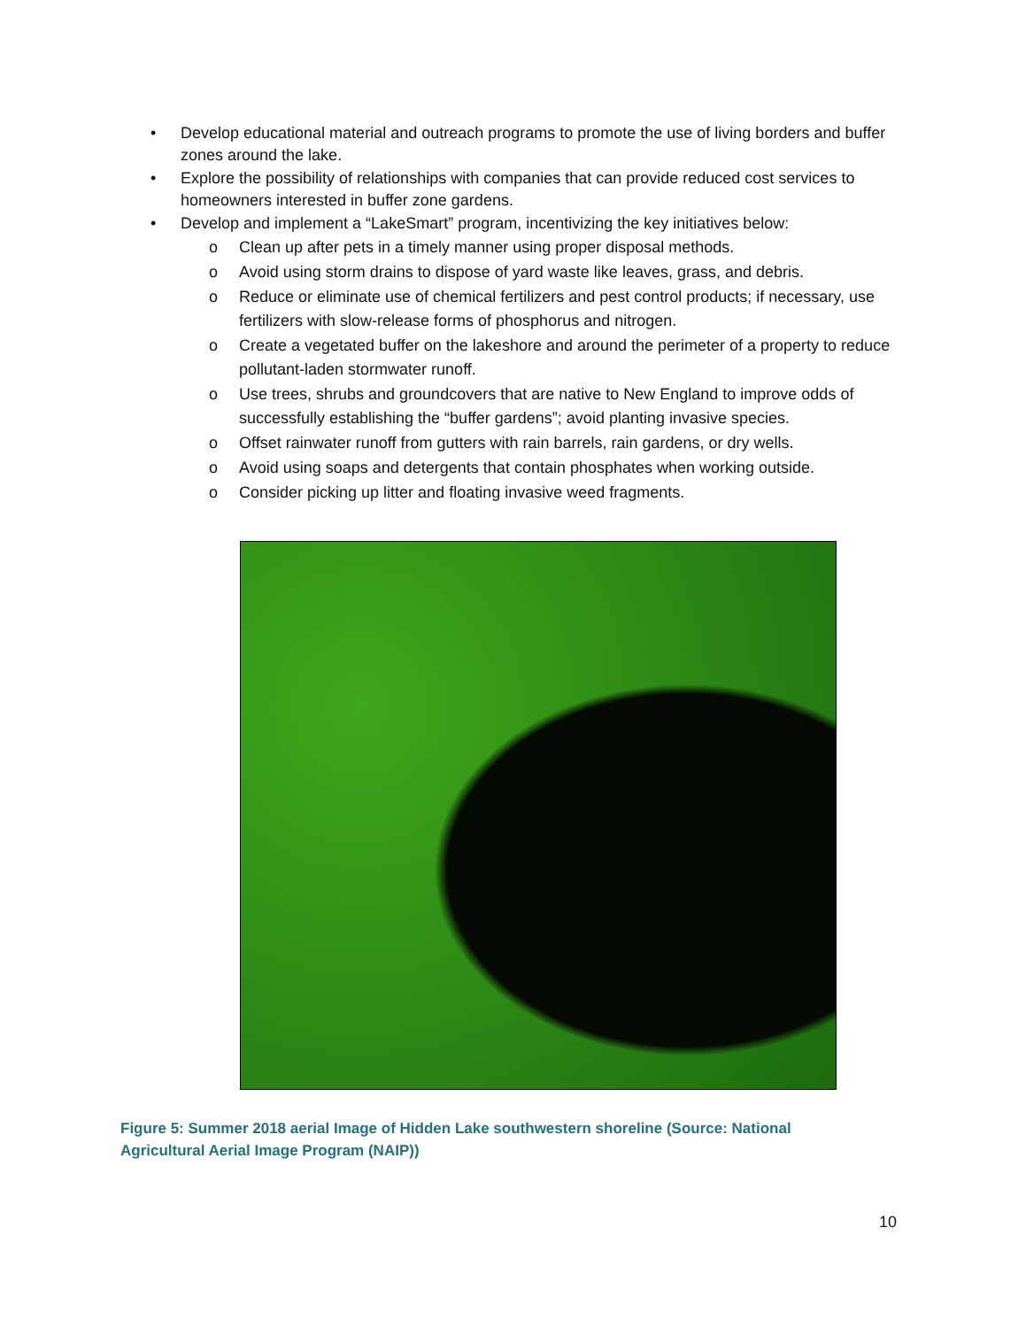• Develop educational material and outreach programs to promote the use of living borders and buffer zones around the lake.
• Explore the possibility of relationships with companies that can provide reduced cost services to homeowners interested in buffer zone gardens.
• Develop and implement a “LakeSmart” program, incentivizing the key initiatives below:
o Clean up after pets in a timely manner using proper disposal methods.
o Avoid using storm drains to dispose of yard waste like leaves, grass, and debris.
o Reduce or eliminate use of chemical fertilizers and pest control products; if necessary, use fertilizers with slow-release forms of phosphorus and nitrogen.
o Create a vegetated buffer on the lakeshore and around the perimeter of a property to reduce pollutant-laden stormwater runoff.
o Use trees, shrubs and groundcovers that are native to New England to improve odds of successfully establishing the “buffer gardens”; avoid planting invasive species.
o Offset rainwater runoff from gutters with rain barrels, rain gardens, or dry wells.
o Avoid using soaps and detergents that contain phosphates when working outside.
o Consider picking up litter and floating invasive weed fragments.
Figure 5: Summer 2018 aerial Image of Hidden Lake southwestern shoreline (Source: National Agricultural Aerial Image Program (NAIP))
10